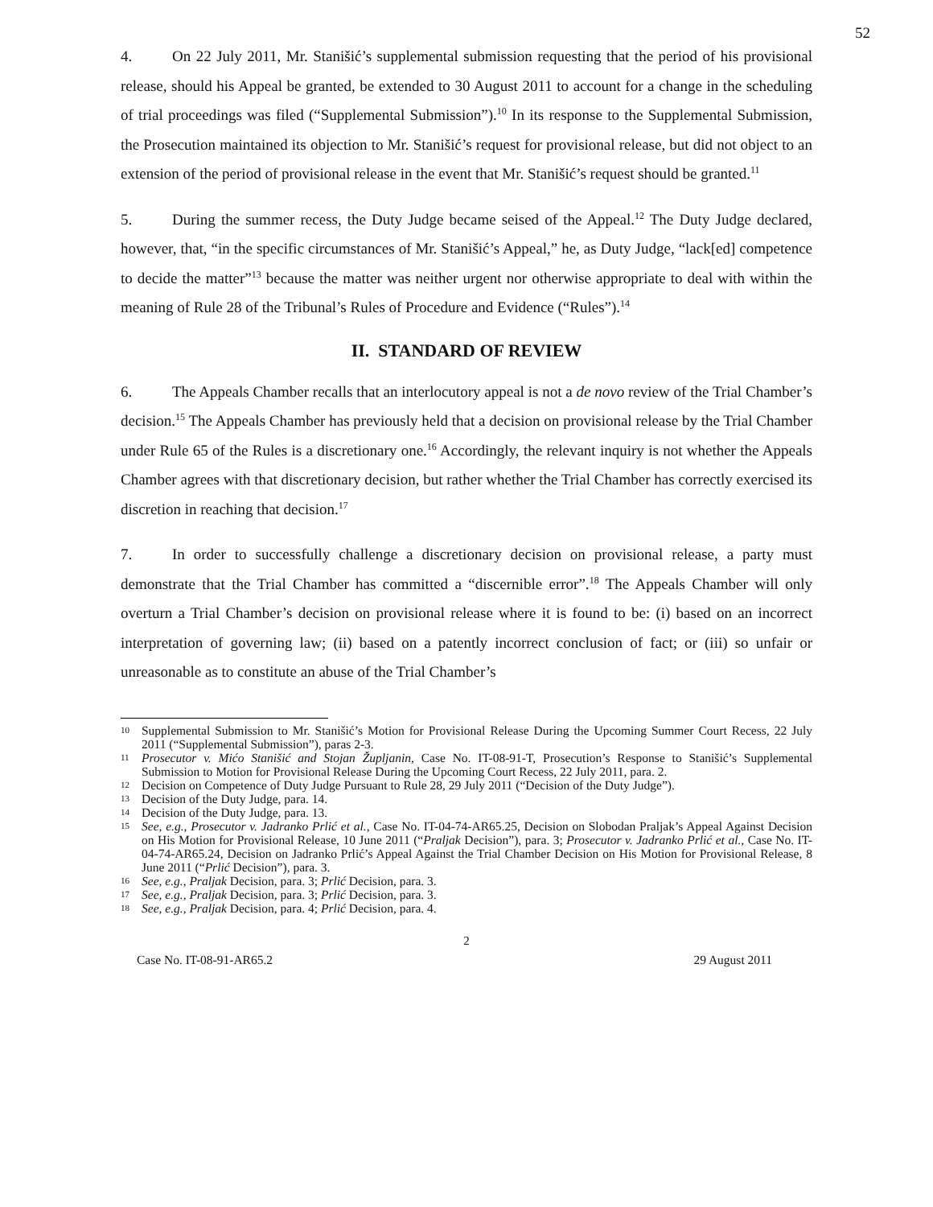52
4. On 22 July 2011, Mr. Stanišić’s supplemental submission requesting that the period of his provisional release, should his Appeal be granted, be extended to 30 August 2011 to account for a change in the scheduling of trial proceedings was filed (“Supplemental Submission”).<sup>10</sup> In its response to the Supplemental Submission, the Prosecution maintained its objection to Mr. Stanišić’s request for provisional release, but did not object to an extension of the period of provisional release in the event that Mr. Stanišić’s request should be granted.<sup>11</sup>
5. During the summer recess, the Duty Judge became seised of the Appeal.<sup>12</sup> The Duty Judge declared, however, that, “in the specific circumstances of Mr. Stanišić’s Appeal,” he, as Duty Judge, “lack[ed] competence to decide the matter”<sup>13</sup> because the matter was neither urgent nor otherwise appropriate to deal with within the meaning of Rule 28 of the Tribunal’s Rules of Procedure and Evidence (“Rules”).<sup>14</sup>
II. STANDARD OF REVIEW
6. The Appeals Chamber recalls that an interlocutory appeal is not a de novo review of the Trial Chamber’s decision.<sup>15</sup> The Appeals Chamber has previously held that a decision on provisional release by the Trial Chamber under Rule 65 of the Rules is a discretionary one.<sup>16</sup> Accordingly, the relevant inquiry is not whether the Appeals Chamber agrees with that discretionary decision, but rather whether the Trial Chamber has correctly exercised its discretion in reaching that decision.<sup>17</sup>
7. In order to successfully challenge a discretionary decision on provisional release, a party must demonstrate that the Trial Chamber has committed a “discernible error”.<sup>18</sup> The Appeals Chamber will only overturn a Trial Chamber’s decision on provisional release where it is found to be: (i) based on an incorrect interpretation of governing law; (ii) based on a patently incorrect conclusion of fact; or (iii) so unfair or unreasonable as to constitute an abuse of the Trial Chamber’s
10 Supplemental Submission to Mr. Stanišić’s Motion for Provisional Release During the Upcoming Summer Court Recess, 22 July 2011 (“Supplemental Submission”), paras 2-3.
11 Prosecutor v. Mićo Stanišić and Stojan Župljanin, Case No. IT-08-91-T, Prosecution’s Response to Stanišić’s Supplemental Submission to Motion for Provisional Release During the Upcoming Court Recess, 22 July 2011, para. 2.
12 Decision on Competence of Duty Judge Pursuant to Rule 28, 29 July 2011 (“Decision of the Duty Judge”).
13 Decision of the Duty Judge, para. 14.
14 Decision of the Duty Judge, para. 13.
15 See, e.g., Prosecutor v. Jadranko Prlić et al., Case No. IT-04-74-AR65.25, Decision on Slobodan Praljak’s Appeal Against Decision on His Motion for Provisional Release, 10 June 2011 (“Praljak Decision”), para. 3; Prosecutor v. Jadranko Prlić et al., Case No. IT-04-74-AR65.24, Decision on Jadranko Prlić’s Appeal Against the Trial Chamber Decision on His Motion for Provisional Release, 8 June 2011 (“Prlić Decision”), para. 3.
16 See, e.g., Praljak Decision, para. 3; Prlić Decision, para. 3.
17 See, e.g., Praljak Decision, para. 3; Prlić Decision, para. 3.
18 See, e.g., Praljak Decision, para. 4; Prlić Decision, para. 4.
2
Case No. IT-08-91-AR65.2 29 August 2011